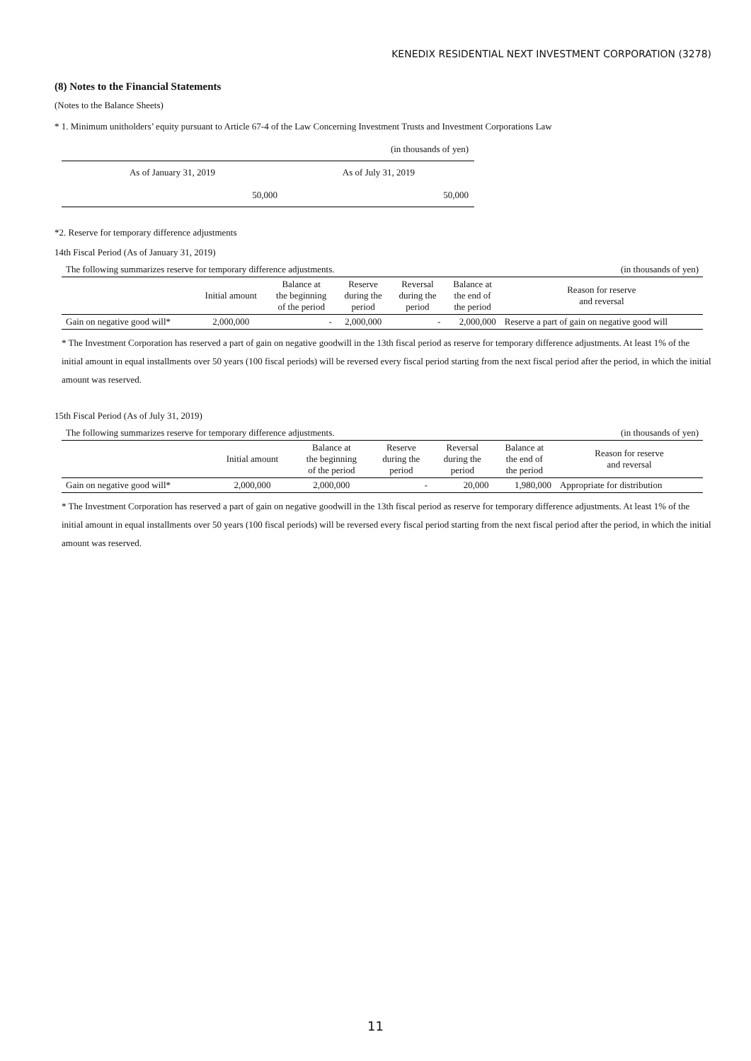KENEDIX RESIDENTIAL NEXT INVESTMENT CORPORATION (3278)
(8) Notes to the Financial Statements
(Notes to the Balance Sheets)
* 1. Minimum unitholders’ equity pursuant to Article 67-4 of the Law Concerning Investment Trusts and Investment Corporations Law
| (in thousands of yen) | |
| As of January 31, 2019 | As of July 31, 2019 |
| 50,000 | 50,000 |
*2. Reserve for temporary difference adjustments
14th Fiscal Period (As of January 31, 2019)
| The following summarizes reserve for temporary difference adjustments. | | | | | | (in thousands of yen) |
| | Initial amount | Balance at the beginning of the period | Reserve during the period | Reversal during the period | Balance at the end of the period | Reason for reserve and reversal |
| Gain on negative good will* | 2,000,000 | - | 2,000,000 | - | 2,000,000 | Reserve a part of gain on negative good will |
* The Investment Corporation has reserved a part of gain on negative goodwill in the 13th fiscal period as reserve for temporary difference adjustments. At least 1% of the initial amount in equal installments over 50 years (100 fiscal periods) will be reversed every fiscal period starting from the next fiscal period after the period, in which the initial amount was reserved.
15th Fiscal Period (As of July 31, 2019)
| The following summarizes reserve for temporary difference adjustments. | | | | | | (in thousands of yen) |
| | Initial amount | Balance at the beginning of the period | Reserve during the period | Reversal during the period | Balance at the end of the period | Reason for reserve and reversal |
| Gain on negative good will* | 2,000,000 | 2,000,000 | - | 20,000 | 1,980,000 | Appropriate for distribution |
* The Investment Corporation has reserved a part of gain on negative goodwill in the 13th fiscal period as reserve for temporary difference adjustments. At least 1% of the initial amount in equal installments over 50 years (100 fiscal periods) will be reversed every fiscal period starting from the next fiscal period after the period, in which the initial amount was reserved.
11